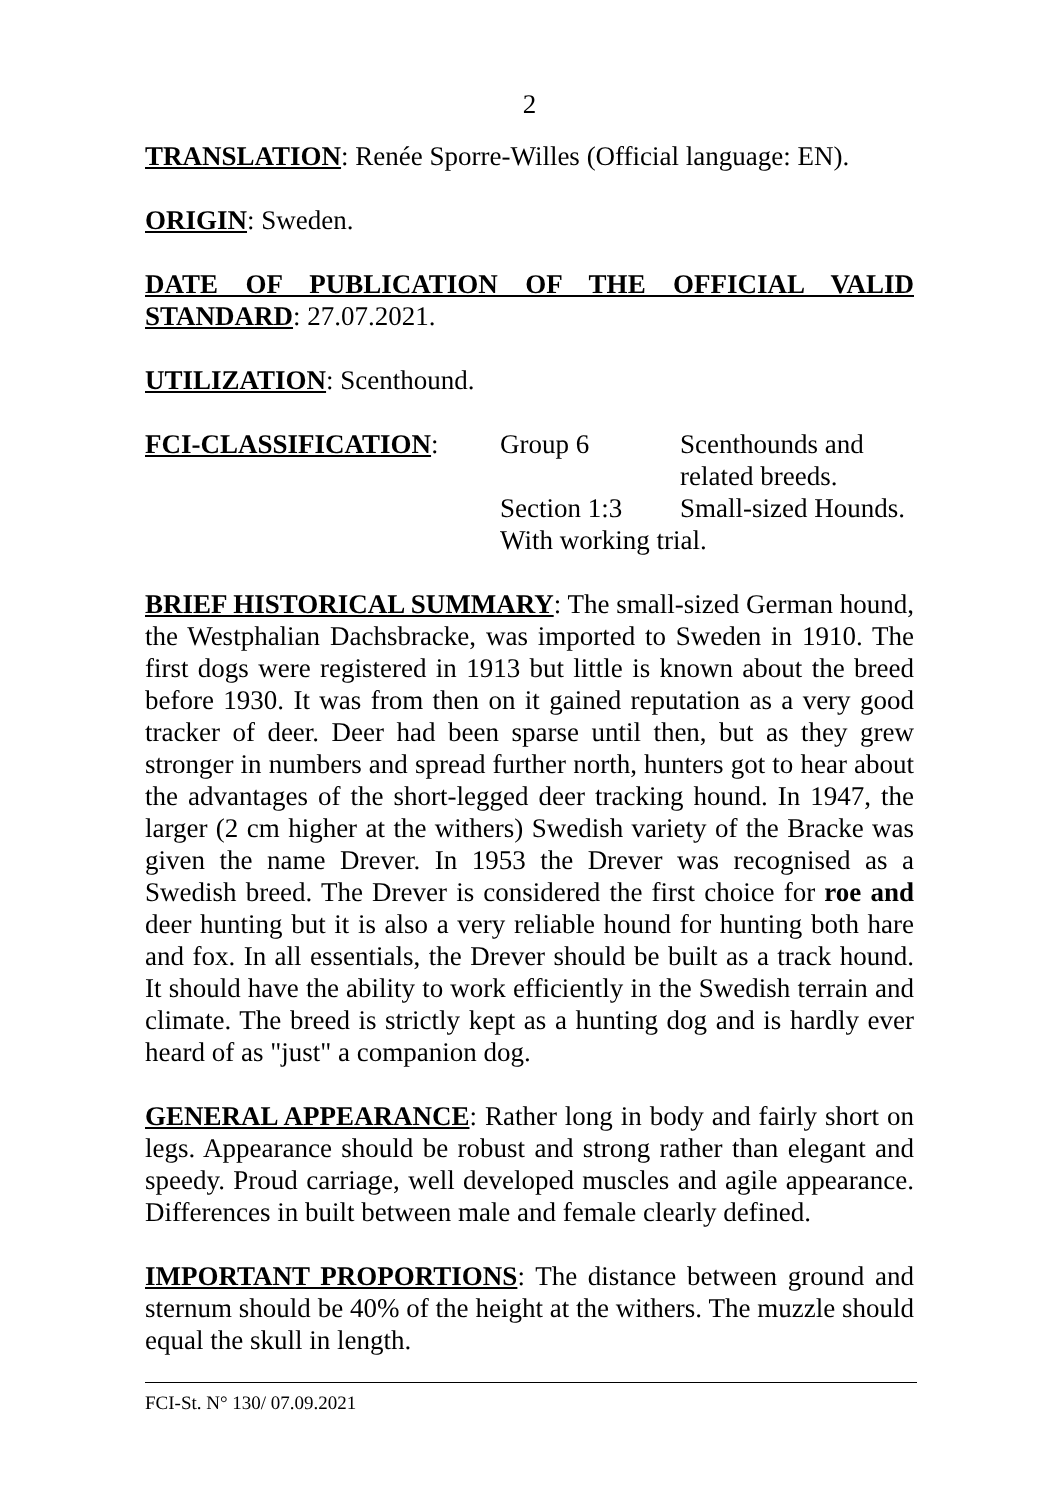2
TRANSLATION: Renée Sporre-Willes (Official language: EN).
ORIGIN: Sweden.
DATE OF PUBLICATION OF THE OFFICIAL VALID STANDARD: 27.07.2021.
UTILIZATION: Scenthound.
| FCI-CLASSIFICATION : | Group 6 | Scenthounds and related breeds. |
| | Section 1:3 | Small-sized Hounds. |
| | With working trial. | |
BRIEF HISTORICAL SUMMARY: The small-sized German hound, the Westphalian Dachsbracke, was imported to Sweden in 1910. The first dogs were registered in 1913 but little is known about the breed before 1930. It was from then on it gained reputation as a very good tracker of deer. Deer had been sparse until then, but as they grew stronger in numbers and spread further north, hunters got to hear about the advantages of the short-legged deer tracking hound. In 1947, the larger (2 cm higher at the withers) Swedish variety of the Bracke was given the name Drever. In 1953 the Drever was recognised as a Swedish breed. The Drever is considered the first choice for roe and deer hunting but it is also a very reliable hound for hunting both hare and fox. In all essentials, the Drever should be built as a track hound. It should have the ability to work efficiently in the Swedish terrain and climate. The breed is strictly kept as a hunting dog and is hardly ever heard of as "just" a companion dog.
GENERAL APPEARANCE: Rather long in body and fairly short on legs. Appearance should be robust and strong rather than elegant and speedy. Proud carriage, well developed muscles and agile appearance. Differences in built between male and female clearly defined.
IMPORTANT PROPORTIONS: The distance between ground and sternum should be 40% of the height at the withers. The muzzle should equal the skull in length.
FCI-St. N° 130/ 07.09.2021